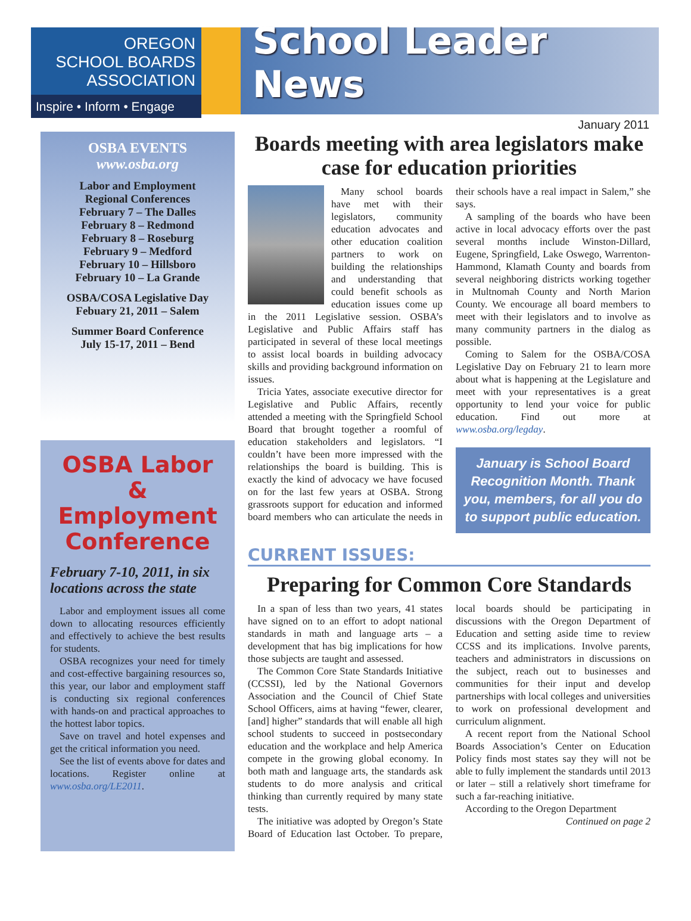OREGON
SCHOOL BOARDS
ASSOCIATION
Inspire • Inform • Engage
School Leader News
January 2011
OSBA EVENTS
www.osba.org
Labor and Employment
Regional Conferences
February 7 – The Dalles
February 8 – Redmond
February 8 – Roseburg
February 9 – Medford
February 10 – Hillsboro
February 10 – La Grande
OSBA/COSA Legislative Day
Febuary 21, 2011 – Salem
Summer Board Conference
July 15-17, 2011 – Bend
OSBA Labor & Employment Conference
February 7-10, 2011, in six locations across the state
Labor and employment issues all come down to allocating resources efficiently and effectively to achieve the best results for students.
OSBA recognizes your need for timely and cost-effective bargaining resources so, this year, our labor and employment staff is conducting six regional conferences with hands-on and practical approaches to the hottest labor topics.
Save on travel and hotel expenses and get the critical information you need.
See the list of events above for dates and locations. Register online at www.osba.org/LE2011.
Boards meeting with area legislators make case for education priorities
Many school boards have met with their legislators, community education advocates and other education coalition partners to work on building the relationships and understanding that could benefit schools as education issues come up in the 2011 Legislative session. OSBA’s Legislative and Public Affairs staff has participated in several of these local meetings to assist local boards in building advocacy skills and providing background information on issues.
Tricia Yates, associate executive director for Legislative and Public Affairs, recently attended a meeting with the Springfield School Board that brought together a roomful of education stakeholders and legislators. “I couldn’t have been more impressed with the relationships the board is building. This is exactly the kind of advocacy we have focused on for the last few years at OSBA. Strong grassroots support for education and informed board members who can articulate the needs in their schools have a real impact in Salem,” she says.
A sampling of the boards who have been active in local advocacy efforts over the past several months include Winston-Dillard, Eugene, Springfield, Lake Oswego, Warrenton-Hammond, Klamath County and boards from several neighboring districts working together in Multnomah County and North Marion County. We encourage all board members to meet with their legislators and to involve as many community partners in the dialog as possible.
Coming to Salem for the OSBA/COSA Legislative Day on February 21 to learn more about what is happening at the Legislature and meet with your representatives is a great opportunity to lend your voice for public education. Find out more at www.osba.org/legday.
January is School Board Recognition Month. Thank you, members, for all you do to support public education.
CURRENT ISSUES:
Preparing for Common Core Standards
In a span of less than two years, 41 states have signed on to an effort to adopt national standards in math and language arts – a development that has big implications for how those subjects are taught and assessed.
The Common Core State Standards Initiative (CCSSI), led by the National Governors Association and the Council of Chief State School Officers, aims at having “fewer, clearer, [and] higher” standards that will enable all high school students to succeed in postsecondary education and the workplace and help America compete in the growing global economy. In both math and language arts, the standards ask students to do more analysis and critical thinking than currently required by many state tests.
The initiative was adopted by Oregon’s State Board of Education last October. To prepare, local boards should be participating in discussions with the Oregon Department of Education and setting aside time to review CCSS and its implications. Involve parents, teachers and administrators in discussions on the subject, reach out to businesses and communities for their input and develop partnerships with local colleges and universities to work on professional development and curriculum alignment.
A recent report from the National School Boards Association’s Center on Education Policy finds most states say they will not be able to fully implement the standards until 2013 or later – still a relatively short timeframe for such a far-reaching initiative.
According to the Oregon Department
Continued on page 2